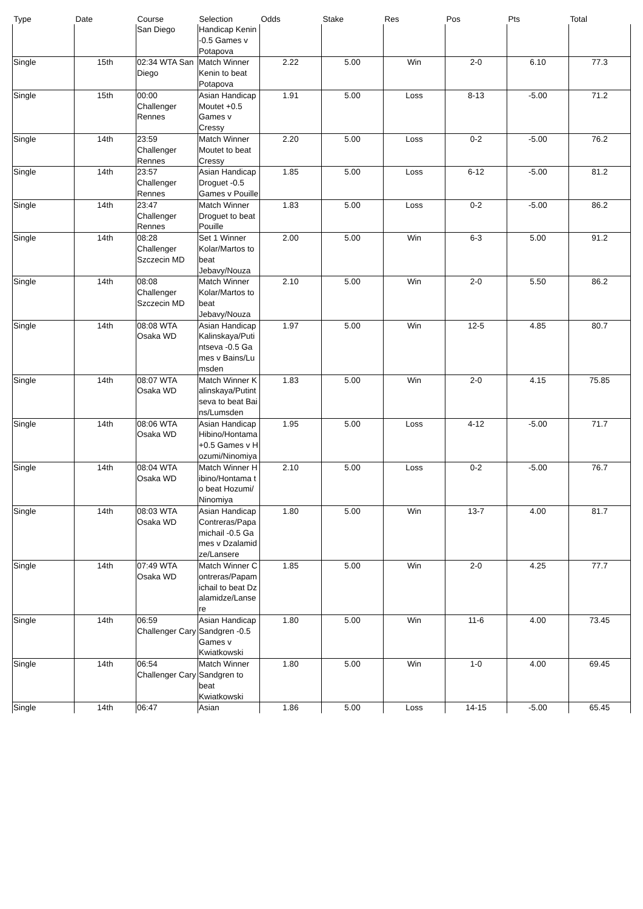| Type | Date | Course | Selection | Odds | Stake | Res | Pos | Pts | Total |
| --- | --- | --- | --- | --- | --- | --- | --- | --- | --- |
| | | San Diego | Handicap Kenin -0.5 Games v Potapova | | | | | | |
| Single | 15th | 02:34 WTA San Diego | Match Winner Kenin to beat Potapova | 2.22 | 5.00 | Win | 2-0 | 6.10 | 77.3 |
| Single | 15th | 00:00 Challenger Rennes | Asian Handicap Moutet +0.5 Games v Cressy | 1.91 | 5.00 | Loss | 8-13 | -5.00 | 71.2 |
| Single | 14th | 23:59 Challenger Rennes | Match Winner Moutet to beat Cressy | 2.20 | 5.00 | Loss | 0-2 | -5.00 | 76.2 |
| Single | 14th | 23:57 Challenger Rennes | Asian Handicap Droguet -0.5 Games v Pouille | 1.85 | 5.00 | Loss | 6-12 | -5.00 | 81.2 |
| Single | 14th | 23:47 Challenger Rennes | Match Winner Droguet to beat Pouille | 1.83 | 5.00 | Loss | 0-2 | -5.00 | 86.2 |
| Single | 14th | 08:28 Challenger Szczecin MD | Set 1 Winner Kolar/Martos to beat Jebavy/Nouza | 2.00 | 5.00 | Win | 6-3 | 5.00 | 91.2 |
| Single | 14th | 08:08 Challenger Szczecin MD | Match Winner Kolar/Martos to beat Jebavy/Nouza | 2.10 | 5.00 | Win | 2-0 | 5.50 | 86.2 |
| Single | 14th | 08:08 WTA Osaka WD | Asian Handicap Kalinskaya/Putintseva -0.5 Games v Bains/Lumsden | 1.97 | 5.00 | Win | 12-5 | 4.85 | 80.7 |
| Single | 14th | 08:07 WTA Osaka WD | Match Winner Kalinskaya/Putintseva to beat Bains/Lumsden | 1.83 | 5.00 | Win | 2-0 | 4.15 | 75.85 |
| Single | 14th | 08:06 WTA Osaka WD | Asian Handicap Hibino/Hontama +0.5 Games v Hozumi/Ninomiya | 1.95 | 5.00 | Loss | 4-12 | -5.00 | 71.7 |
| Single | 14th | 08:04 WTA Osaka WD | Match Winner Hibino/Hontama to beat Hozumi/Ninomiya | 2.10 | 5.00 | Loss | 0-2 | -5.00 | 76.7 |
| Single | 14th | 08:03 WTA Osaka WD | Asian Handicap Contreras/Papamichail -0.5 Games v Dzalamidze/Lansere | 1.80 | 5.00 | Win | 13-7 | 4.00 | 81.7 |
| Single | 14th | 07:49 WTA Osaka WD | Match Winner Contreras/Papamichail to beat Dzalamidze/Lansere | 1.85 | 5.00 | Win | 2-0 | 4.25 | 77.7 |
| Single | 14th | 06:59 Challenger Cary | Asian Handicap Sandgren -0.5 Games v Kwiatkowski | 1.80 | 5.00 | Win | 11-6 | 4.00 | 73.45 |
| Single | 14th | 06:54 Challenger Cary | Match Winner Sandgren to beat Kwiatkowski | 1.80 | 5.00 | Win | 1-0 | 4.00 | 69.45 |
| Single | 14th | 06:47 | Asian | 1.86 | 5.00 | Loss | 14-15 | -5.00 | 65.45 |